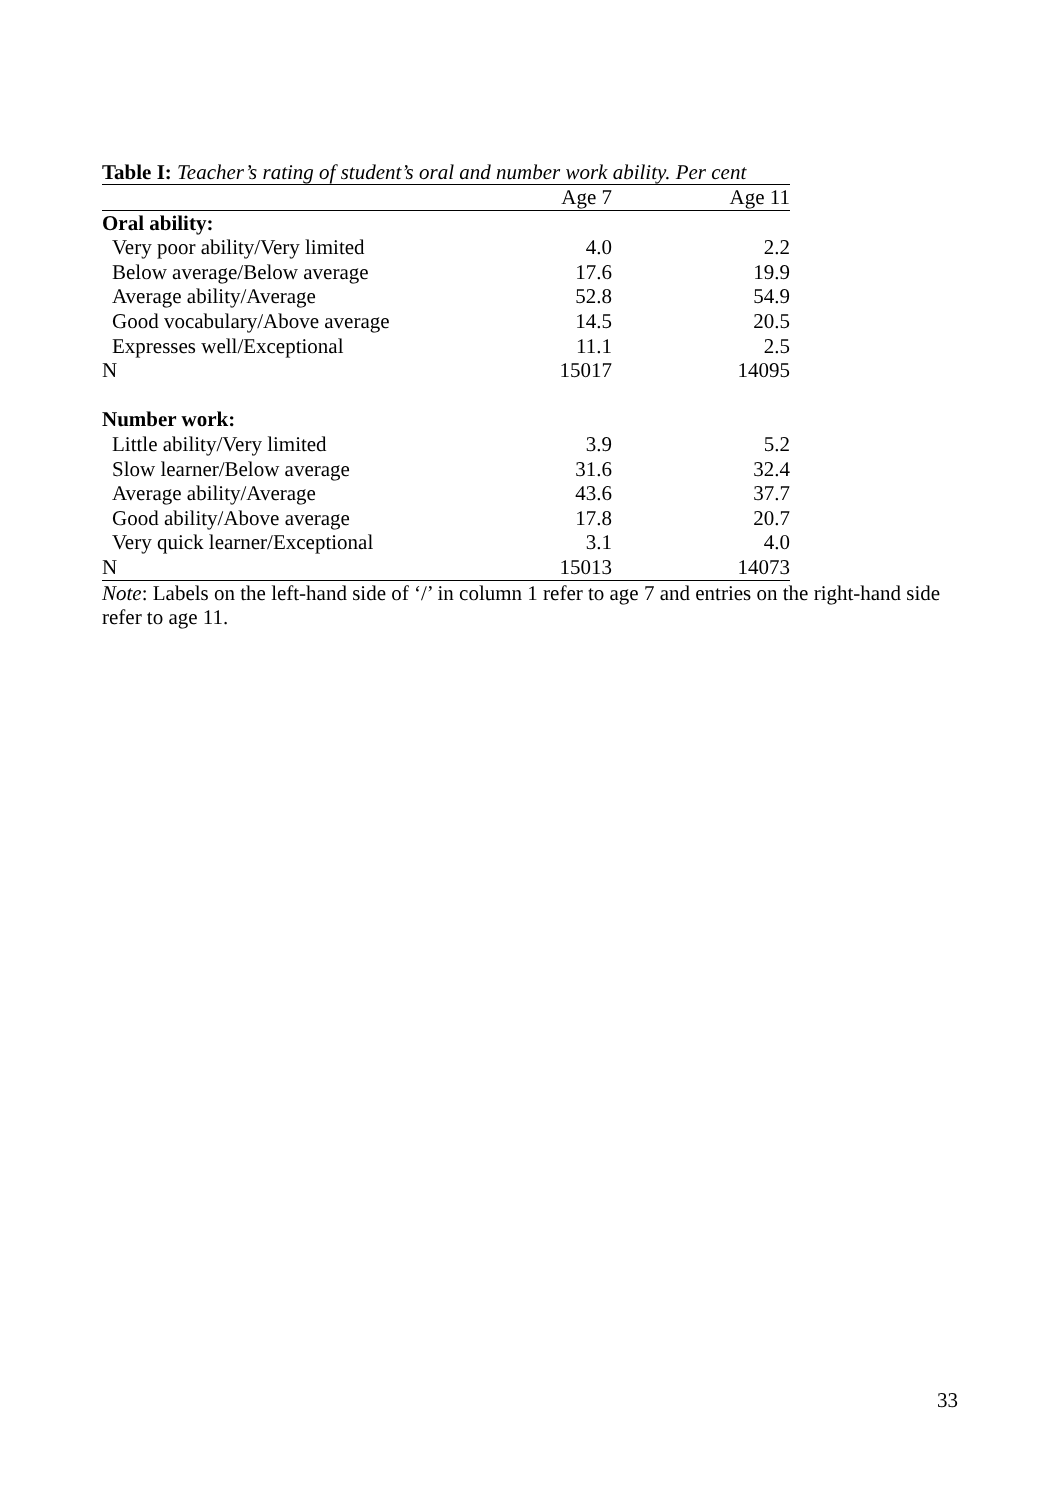Table I: Teacher’s rating of student’s oral and number work ability. Per cent
| | Age 7 | Age 11 |
| --- | --- | --- |
| Oral ability: | | |
| Very poor ability/Very limited | 4.0 | 2.2 |
| Below average/Below average | 17.6 | 19.9 |
| Average ability/Average | 52.8 | 54.9 |
| Good vocabulary/Above average | 14.5 | 20.5 |
| Expresses well/Exceptional | 11.1 | 2.5 |
| N | 15017 | 14095 |
| Number work: | | |
| Little ability/Very limited | 3.9 | 5.2 |
| Slow learner/Below average | 31.6 | 32.4 |
| Average ability/Average | 43.6 | 37.7 |
| Good ability/Above average | 17.8 | 20.7 |
| Very quick learner/Exceptional | 3.1 | 4.0 |
| N | 15013 | 14073 |
Note: Labels on the left-hand side of ‘/’ in column 1 refer to age 7 and entries on the right-hand side refer to age 11.
33